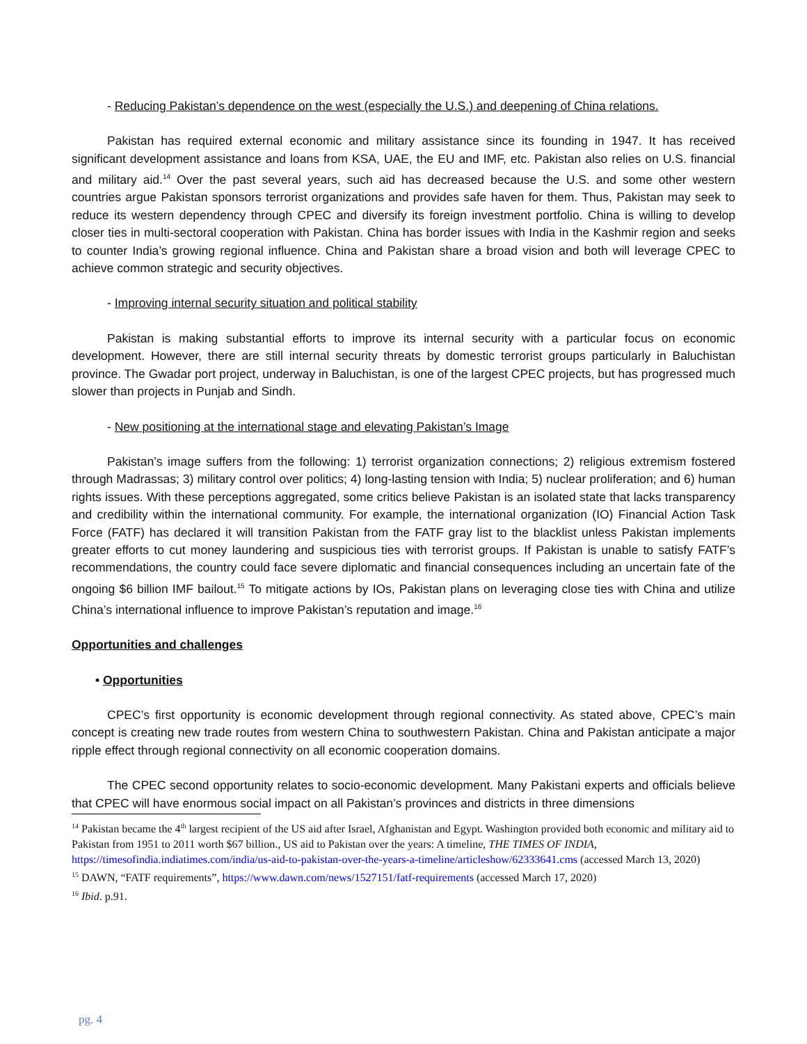- Reducing Pakistan’s dependence on the west (especially the U.S.) and deepening of China relations.
Pakistan has required external economic and military assistance since its founding in 1947. It has received significant development assistance and loans from KSA, UAE, the EU and IMF, etc. Pakistan also relies on U.S. financial and military aid.<sup>14</sup> Over the past several years, such aid has decreased because the U.S. and some other western countries argue Pakistan sponsors terrorist organizations and provides safe haven for them. Thus, Pakistan may seek to reduce its western dependency through CPEC and diversify its foreign investment portfolio. China is willing to develop closer ties in multi-sectoral cooperation with Pakistan. China has border issues with India in the Kashmir region and seeks to counter India’s growing regional influence. China and Pakistan share a broad vision and both will leverage CPEC to achieve common strategic and security objectives.
- Improving internal security situation and political stability
Pakistan is making substantial efforts to improve its internal security with a particular focus on economic development. However, there are still internal security threats by domestic terrorist groups particularly in Baluchistan province. The Gwadar port project, underway in Baluchistan, is one of the largest CPEC projects, but has progressed much slower than projects in Punjab and Sindh.
- New positioning at the international stage and elevating Pakistan’s Image
Pakistan’s image suffers from the following: 1) terrorist organization connections; 2) religious extremism fostered through Madrassas; 3) military control over politics; 4) long-lasting tension with India; 5) nuclear proliferation; and 6) human rights issues. With these perceptions aggregated, some critics believe Pakistan is an isolated state that lacks transparency and credibility within the international community. For example, the international organization (IO) Financial Action Task Force (FATF) has declared it will transition Pakistan from the FATF gray list to the blacklist unless Pakistan implements greater efforts to cut money laundering and suspicious ties with terrorist groups. If Pakistan is unable to satisfy FATF’s recommendations, the country could face severe diplomatic and financial consequences including an uncertain fate of the ongoing $6 billion IMF bailout.<sup>15</sup> To mitigate actions by IOs, Pakistan plans on leveraging close ties with China and utilize China’s international influence to improve Pakistan’s reputation and image.<sup>16</sup>
Opportunities and challenges
• Opportunities
CPEC’s first opportunity is economic development through regional connectivity. As stated above, CPEC’s main concept is creating new trade routes from western China to southwestern Pakistan. China and Pakistan anticipate a major ripple effect through regional connectivity on all economic cooperation domains.
The CPEC second opportunity relates to socio-economic development. Many Pakistani experts and officials believe that CPEC will have enormous social impact on all Pakistan’s provinces and districts in three dimensions
<sup>14</sup> Pakistan became the 4<sup>th</sup> largest recipient of the US aid after Israel, Afghanistan and Egypt. Washington provided both economic and military aid to Pakistan from 1951 to 2011 worth $67 billion., US aid to Pakistan over the years: A timeline, THE TIMES OF INDIA, https://timesofindia.indiatimes.com/india/us-aid-to-pakistan-over-the-years-a-timeline/articleshow/62333641.cms (accessed March 13, 2020)
<sup>15</sup> DAWN, “FATF requirements”, https://www.dawn.com/news/1527151/fatf-requirements (accessed March 17, 2020)
<sup>16</sup> Ibid. p.91.
pg. 4